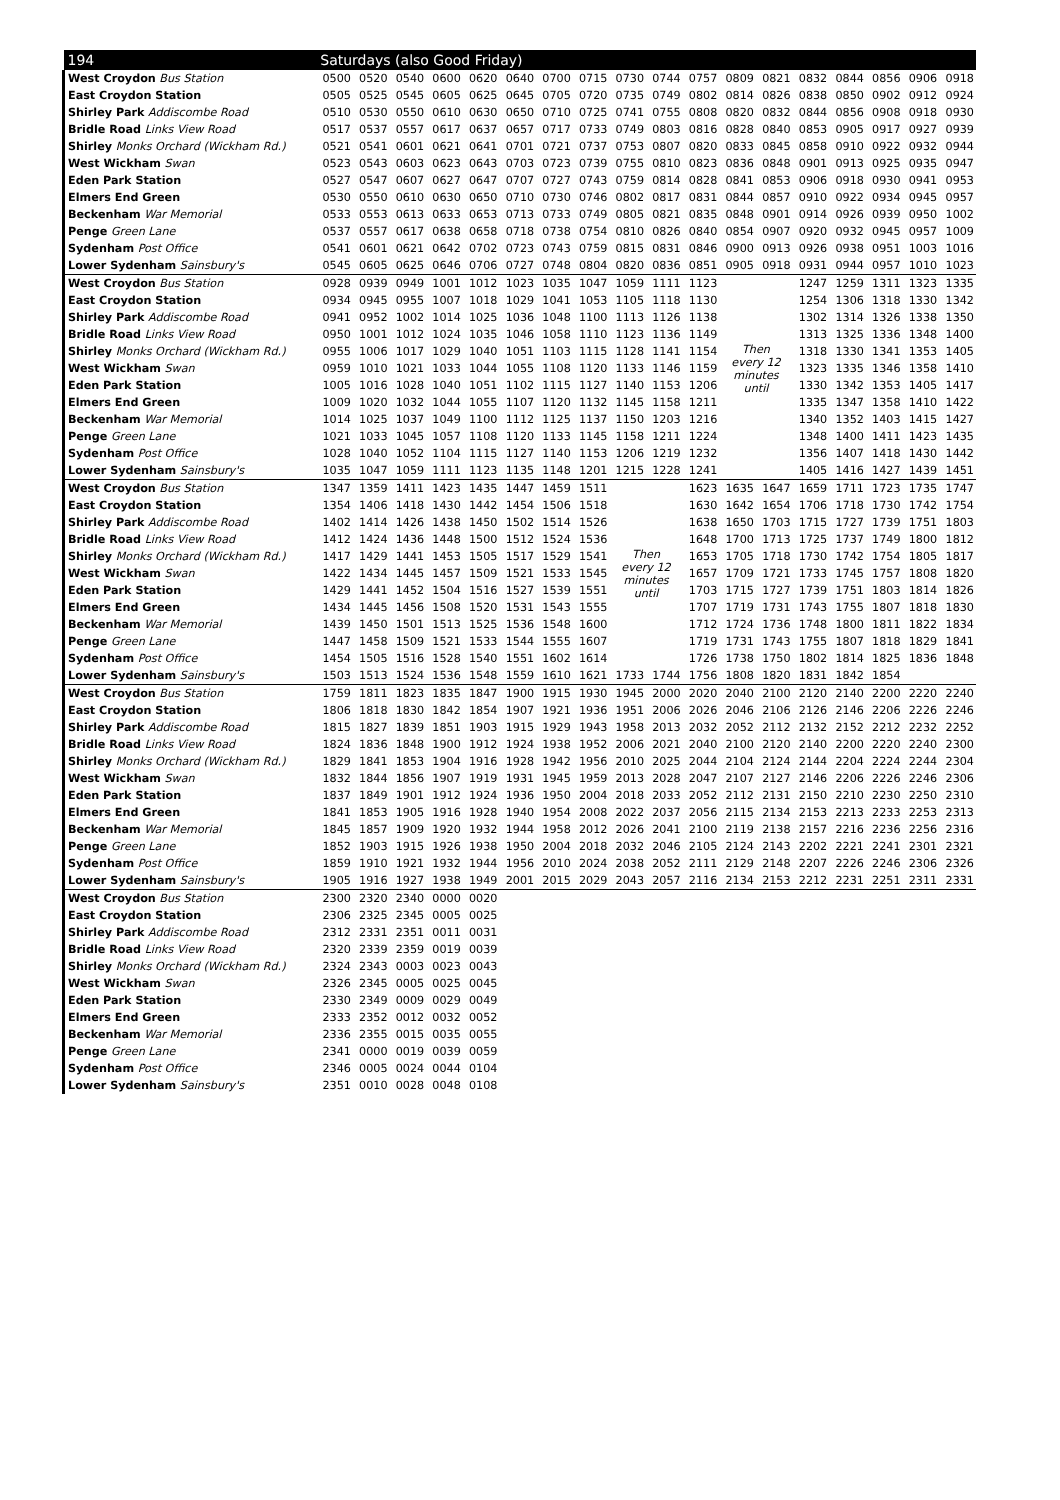| 194 | Saturdays (also Good Friday) | | | | | | | | | | | | | | | | | |
| --- | --- | --- | --- | --- | --- | --- | --- | --- | --- | --- | --- | --- | --- | --- | --- | --- | --- | --- |
| West Croydon Bus Station | 0500 | 0520 | 0540 | 0600 | 0620 | 0640 | 0700 | 0715 | 0730 | 0744 | 0757 | 0809 | 0821 | 0832 | 0844 | 0856 | 0906 | 0918 |
| East Croydon Station | 0505 | 0525 | 0545 | 0605 | 0625 | 0645 | 0705 | 0720 | 0735 | 0749 | 0802 | 0814 | 0826 | 0838 | 0850 | 0902 | 0912 | 0924 |
| Shirley Park Addiscombe Road | 0510 | 0530 | 0550 | 0610 | 0630 | 0650 | 0710 | 0725 | 0741 | 0755 | 0808 | 0820 | 0832 | 0844 | 0856 | 0908 | 0918 | 0930 |
| Bridle Road Links View Road | 0517 | 0537 | 0557 | 0617 | 0637 | 0657 | 0717 | 0733 | 0749 | 0803 | 0816 | 0828 | 0840 | 0853 | 0905 | 0917 | 0927 | 0939 |
| Shirley Monks Orchard (Wickham Rd.) | 0521 | 0541 | 0601 | 0621 | 0641 | 0701 | 0721 | 0737 | 0753 | 0807 | 0820 | 0833 | 0845 | 0858 | 0910 | 0922 | 0932 | 0944 |
| West Wickham Swan | 0523 | 0543 | 0603 | 0623 | 0643 | 0703 | 0723 | 0739 | 0755 | 0810 | 0823 | 0836 | 0848 | 0901 | 0913 | 0925 | 0935 | 0947 |
| Eden Park Station | 0527 | 0547 | 0607 | 0627 | 0647 | 0707 | 0727 | 0743 | 0759 | 0814 | 0828 | 0841 | 0853 | 0906 | 0918 | 0930 | 0941 | 0953 |
| Elmers End Green | 0530 | 0550 | 0610 | 0630 | 0650 | 0710 | 0730 | 0746 | 0802 | 0817 | 0831 | 0844 | 0857 | 0910 | 0922 | 0934 | 0945 | 0957 |
| Beckenham War Memorial | 0533 | 0553 | 0613 | 0633 | 0653 | 0713 | 0733 | 0749 | 0805 | 0821 | 0835 | 0848 | 0901 | 0914 | 0926 | 0939 | 0950 | 1002 |
| Penge Green Lane | 0537 | 0557 | 0617 | 0638 | 0658 | 0718 | 0738 | 0754 | 0810 | 0826 | 0840 | 0854 | 0907 | 0920 | 0932 | 0945 | 0957 | 1009 |
| Sydenham Post Office | 0541 | 0601 | 0621 | 0642 | 0702 | 0723 | 0743 | 0759 | 0815 | 0831 | 0846 | 0900 | 0913 | 0926 | 0938 | 0951 | 1003 | 1016 |
| Lower Sydenham Sainsbury's | 0545 | 0605 | 0625 | 0646 | 0706 | 0727 | 0748 | 0804 | 0820 | 0836 | 0851 | 0905 | 0918 | 0931 | 0944 | 0957 | 1010 | 1023 |
| West Croydon Bus Station | 0928 | 0939 | 0949 | 1001 | 1012 | 1023 | 1035 | 1047 | 1059 | 1111 | 1123 | Then every 12 minutes until | | 1247 | 1259 | 1311 | 1323 | 1335 |
| East Croydon Station | 0934 | 0945 | 0955 | 1007 | 1018 | 1029 | 1041 | 1053 | 1105 | 1118 | 1130 | | | 1254 | 1306 | 1318 | 1330 | 1342 |
| Shirley Park Addiscombe Road | 0941 | 0952 | 1002 | 1014 | 1025 | 1036 | 1048 | 1100 | 1113 | 1126 | 1138 | | | 1302 | 1314 | 1326 | 1338 | 1350 |
| Bridle Road Links View Road | 0950 | 1001 | 1012 | 1024 | 1035 | 1046 | 1058 | 1110 | 1123 | 1136 | 1149 | | | 1313 | 1325 | 1336 | 1348 | 1400 |
| Shirley Monks Orchard (Wickham Rd.) | 0955 | 1006 | 1017 | 1029 | 1040 | 1051 | 1103 | 1115 | 1128 | 1141 | 1154 | | | 1318 | 1330 | 1341 | 1353 | 1405 |
| West Wickham Swan | 0959 | 1010 | 1021 | 1033 | 1044 | 1055 | 1108 | 1120 | 1133 | 1146 | 1159 | | | 1323 | 1335 | 1346 | 1358 | 1410 |
| Eden Park Station | 1005 | 1016 | 1028 | 1040 | 1051 | 1102 | 1115 | 1127 | 1140 | 1153 | 1206 | | | 1330 | 1342 | 1353 | 1405 | 1417 |
| Elmers End Green | 1009 | 1020 | 1032 | 1044 | 1055 | 1107 | 1120 | 1132 | 1145 | 1158 | 1211 | | | 1335 | 1347 | 1358 | 1410 | 1422 |
| Beckenham War Memorial | 1014 | 1025 | 1037 | 1049 | 1100 | 1112 | 1125 | 1137 | 1150 | 1203 | 1216 | | | 1340 | 1352 | 1403 | 1415 | 1427 |
| Penge Green Lane | 1021 | 1033 | 1045 | 1057 | 1108 | 1120 | 1133 | 1145 | 1158 | 1211 | 1224 | | | 1348 | 1400 | 1411 | 1423 | 1435 |
| Sydenham Post Office | 1028 | 1040 | 1052 | 1104 | 1115 | 1127 | 1140 | 1153 | 1206 | 1219 | 1232 | | | 1356 | 1407 | 1418 | 1430 | 1442 |
| Lower Sydenham Sainsbury's | 1035 | 1047 | 1059 | 1111 | 1123 | 1135 | 1148 | 1201 | 1215 | 1228 | 1241 | | | 1405 | 1416 | 1427 | 1439 | 1451 |
| West Croydon Bus Station | 1347 | 1359 | 1411 | 1423 | 1435 | 1447 | 1459 | 1511 | Then every 12 minutes until | | 1623 | 1635 | 1647 | 1659 | 1711 | 1723 | 1735 | 1747 |
| East Croydon Station | 1354 | 1406 | 1418 | 1430 | 1442 | 1454 | 1506 | 1518 | | | 1630 | 1642 | 1654 | 1706 | 1718 | 1730 | 1742 | 1754 |
| Shirley Park Addiscombe Road | 1402 | 1414 | 1426 | 1438 | 1450 | 1502 | 1514 | 1526 | | | 1638 | 1650 | 1703 | 1715 | 1727 | 1739 | 1751 | 1803 |
| Bridle Road Links View Road | 1412 | 1424 | 1436 | 1448 | 1500 | 1512 | 1524 | 1536 | | | 1648 | 1700 | 1713 | 1725 | 1737 | 1749 | 1800 | 1812 |
| Shirley Monks Orchard (Wickham Rd.) | 1417 | 1429 | 1441 | 1453 | 1505 | 1517 | 1529 | 1541 | | | 1653 | 1705 | 1718 | 1730 | 1742 | 1754 | 1805 | 1817 |
| West Wickham Swan | 1422 | 1434 | 1445 | 1457 | 1509 | 1521 | 1533 | 1545 | | | 1657 | 1709 | 1721 | 1733 | 1745 | 1757 | 1808 | 1820 |
| Eden Park Station | 1429 | 1441 | 1452 | 1504 | 1516 | 1527 | 1539 | 1551 | | | 1703 | 1715 | 1727 | 1739 | 1751 | 1803 | 1814 | 1826 |
| Elmers End Green | 1434 | 1445 | 1456 | 1508 | 1520 | 1531 | 1543 | 1555 | | | 1707 | 1719 | 1731 | 1743 | 1755 | 1807 | 1818 | 1830 |
| Beckenham War Memorial | 1439 | 1450 | 1501 | 1513 | 1525 | 1536 | 1548 | 1600 | | | 1712 | 1724 | 1736 | 1748 | 1800 | 1811 | 1822 | 1834 |
| Penge Green Lane | 1447 | 1458 | 1509 | 1521 | 1533 | 1544 | 1555 | 1607 | | | 1719 | 1731 | 1743 | 1755 | 1807 | 1818 | 1829 | 1841 |
| Sydenham Post Office | 1454 | 1505 | 1516 | 1528 | 1540 | 1551 | 1602 | 1614 | | | 1726 | 1738 | 1750 | 1802 | 1814 | 1825 | 1836 | 1848 |
| Lower Sydenham Sainsbury's | 1503 | 1513 | 1524 | 1536 | 1548 | 1559 | 1610 | 1621 | 1733 | 1744 | 1756 | 1808 | 1820 | 1831 | 1842 | 1854 | | |
| West Croydon Bus Station | 1759 | 1811 | 1823 | 1835 | 1847 | 1900 | 1915 | 1930 | 1945 | 2000 | 2020 | 2040 | 2100 | 2120 | 2140 | 2200 | 2220 | 2240 |
| East Croydon Station | 1806 | 1818 | 1830 | 1842 | 1854 | 1907 | 1921 | 1936 | 1951 | 2006 | 2026 | 2046 | 2106 | 2126 | 2146 | 2206 | 2226 | 2246 |
| Shirley Park Addiscombe Road | 1815 | 1827 | 1839 | 1851 | 1903 | 1915 | 1929 | 1943 | 1958 | 2013 | 2032 | 2052 | 2112 | 2132 | 2152 | 2212 | 2232 | 2252 |
| Bridle Road Links View Road | 1824 | 1836 | 1848 | 1900 | 1912 | 1924 | 1938 | 1952 | 2006 | 2021 | 2040 | 2100 | 2120 | 2140 | 2200 | 2220 | 2240 | 2300 |
| Shirley Monks Orchard (Wickham Rd.) | 1829 | 1841 | 1853 | 1904 | 1916 | 1928 | 1942 | 1956 | 2010 | 2025 | 2044 | 2104 | 2124 | 2144 | 2204 | 2224 | 2244 | 2304 |
| West Wickham Swan | 1832 | 1844 | 1856 | 1907 | 1919 | 1931 | 1945 | 1959 | 2013 | 2028 | 2047 | 2107 | 2127 | 2146 | 2206 | 2226 | 2246 | 2306 |
| Eden Park Station | 1837 | 1849 | 1901 | 1912 | 1924 | 1936 | 1950 | 2004 | 2018 | 2033 | 2052 | 2112 | 2131 | 2150 | 2210 | 2230 | 2250 | 2310 |
| Elmers End Green | 1841 | 1853 | 1905 | 1916 | 1928 | 1940 | 1954 | 2008 | 2022 | 2037 | 2056 | 2115 | 2134 | 2153 | 2213 | 2233 | 2253 | 2313 |
| Beckenham War Memorial | 1845 | 1857 | 1909 | 1920 | 1932 | 1944 | 1958 | 2012 | 2026 | 2041 | 2100 | 2119 | 2138 | 2157 | 2216 | 2236 | 2256 | 2316 |
| Penge Green Lane | 1852 | 1903 | 1915 | 1926 | 1938 | 1950 | 2004 | 2018 | 2032 | 2046 | 2105 | 2124 | 2143 | 2202 | 2221 | 2241 | 2301 | 2321 |
| Sydenham Post Office | 1859 | 1910 | 1921 | 1932 | 1944 | 1956 | 2010 | 2024 | 2038 | 2052 | 2111 | 2129 | 2148 | 2207 | 2226 | 2246 | 2306 | 2326 |
| Lower Sydenham Sainsbury's | 1905 | 1916 | 1927 | 1938 | 1949 | 2001 | 2015 | 2029 | 2043 | 2057 | 2116 | 2134 | 2153 | 2212 | 2231 | 2251 | 2311 | 2331 |
| West Croydon Bus Station | 2300 | 2320 | 2340 | 0000 | 0020 | | | | | | | | | | | | | |
| East Croydon Station | 2306 | 2325 | 2345 | 0005 | 0025 | | | | | | | | | | | | | |
| Shirley Park Addiscombe Road | 2312 | 2331 | 2351 | 0011 | 0031 | | | | | | | | | | | | | |
| Bridle Road Links View Road | 2320 | 2339 | 2359 | 0019 | 0039 | | | | | | | | | | | | | |
| Shirley Monks Orchard (Wickham Rd.) | 2324 | 2343 | 0003 | 0023 | 0043 | | | | | | | | | | | | | |
| West Wickham Swan | 2326 | 2345 | 0005 | 0025 | 0045 | | | | | | | | | | | | | |
| Eden Park Station | 2330 | 2349 | 0009 | 0029 | 0049 | | | | | | | | | | | | | |
| Elmers End Green | 2333 | 2352 | 0012 | 0032 | 0052 | | | | | | | | | | | | | |
| Beckenham War Memorial | 2336 | 2355 | 0015 | 0035 | 0055 | | | | | | | | | | | | | |
| Penge Green Lane | 2341 | 0000 | 0019 | 0039 | 0059 | | | | | | | | | | | | | |
| Sydenham Post Office | 2346 | 0005 | 0024 | 0044 | 0104 | | | | | | | | | | | | | |
| Lower Sydenham Sainsbury's | 2351 | 0010 | 0028 | 0048 | 0108 | | | | | | | | | | | | | |